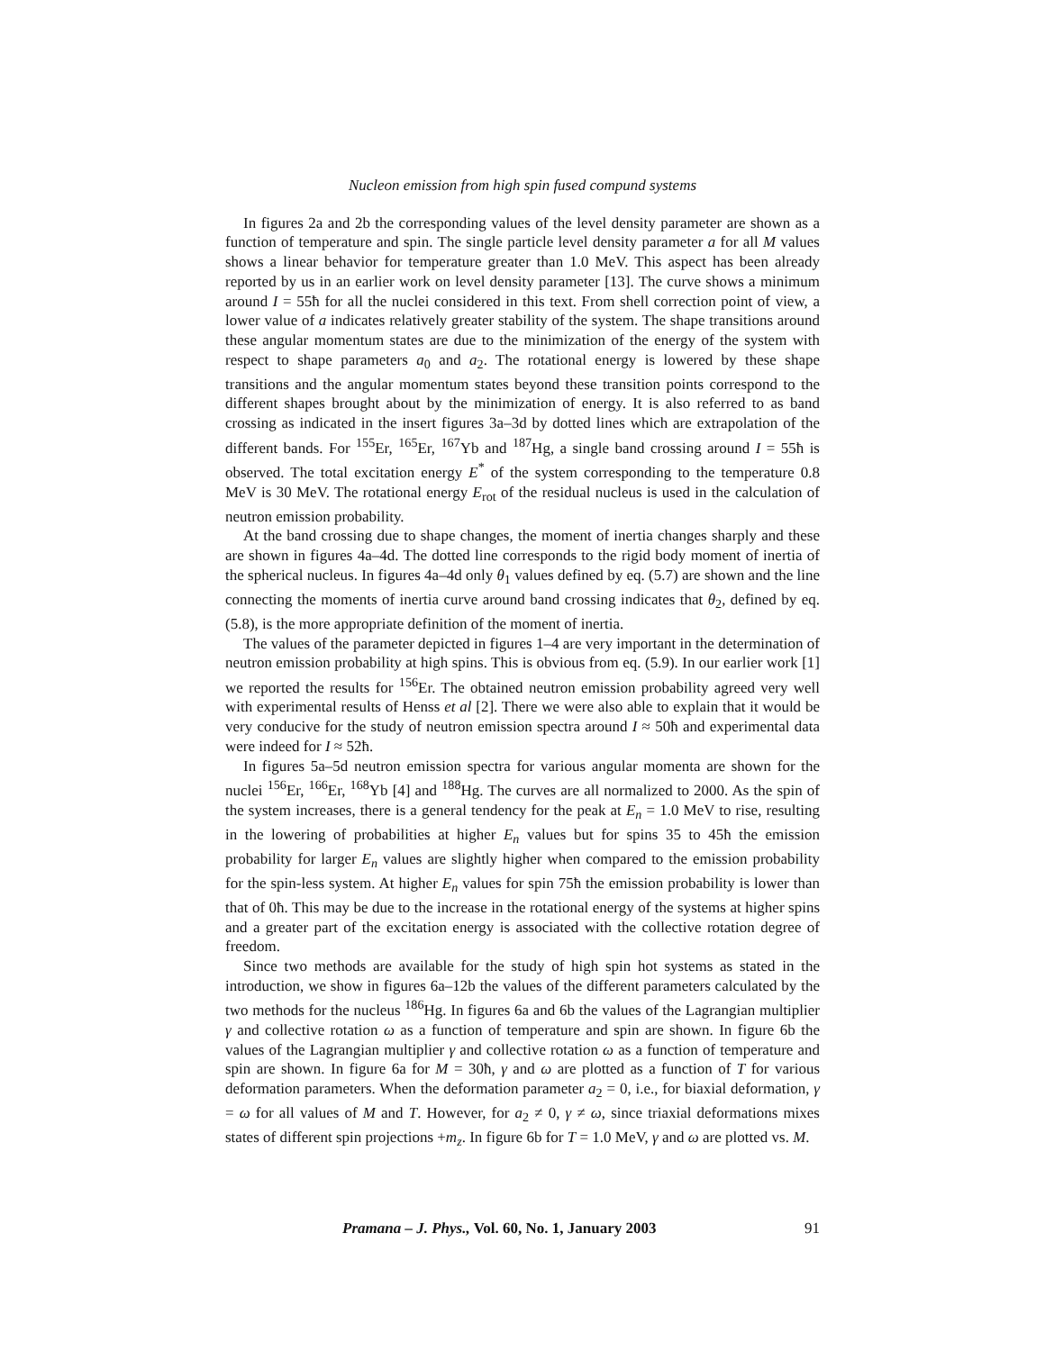Nucleon emission from high spin fused compund systems
In figures 2a and 2b the corresponding values of the level density parameter are shown as a function of temperature and spin. The single particle level density parameter a for all M values shows a linear behavior for temperature greater than 1.0 MeV. This aspect has been already reported by us in an earlier work on level density parameter [13]. The curve shows a minimum around I = 55ħ for all the nuclei considered in this text. From shell correction point of view, a lower value of a indicates relatively greater stability of the system. The shape transitions around these angular momentum states are due to the minimization of the energy of the system with respect to shape parameters a<sub>0</sub> and a<sub>2</sub>. The rotational energy is lowered by these shape transitions and the angular momentum states beyond these transition points correspond to the different shapes brought about by the minimization of energy. It is also referred to as band crossing as indicated in the insert figures 3a–3d by dotted lines which are extrapolation of the different bands. For <sup>155</sup>Er, <sup>165</sup>Er, <sup>167</sup>Yb and <sup>187</sup>Hg, a single band crossing around I = 55ħ is observed. The total excitation energy E<sup>*</sup> of the system corresponding to the temperature 0.8 MeV is 30 MeV. The rotational energy E<sub>rot</sub> of the residual nucleus is used in the calculation of neutron emission probability.
At the band crossing due to shape changes, the moment of inertia changes sharply and these are shown in figures 4a–4d. The dotted line corresponds to the rigid body moment of inertia of the spherical nucleus. In figures 4a–4d only θ<sub>1</sub> values defined by eq. (5.7) are shown and the line connecting the moments of inertia curve around band crossing indicates that θ<sub>2</sub>, defined by eq. (5.8), is the more appropriate definition of the moment of inertia.
The values of the parameter depicted in figures 1–4 are very important in the determination of neutron emission probability at high spins. This is obvious from eq. (5.9). In our earlier work [1] we reported the results for <sup>156</sup>Er. The obtained neutron emission probability agreed very well with experimental results of Henss et al [2]. There we were also able to explain that it would be very conducive for the study of neutron emission spectra around I ≈ 50ħ and experimental data were indeed for I ≈ 52ħ.
In figures 5a–5d neutron emission spectra for various angular momenta are shown for the nuclei <sup>156</sup>Er, <sup>166</sup>Er, <sup>168</sup>Yb [4] and <sup>188</sup>Hg. The curves are all normalized to 2000. As the spin of the system increases, there is a general tendency for the peak at E<sub>n</sub> = 1.0 MeV to rise, resulting in the lowering of probabilities at higher E<sub>n</sub> values but for spins 35 to 45ħ the emission probability for larger E<sub>n</sub> values are slightly higher when compared to the emission probability for the spin-less system. At higher E<sub>n</sub> values for spin 75ħ the emission probability is lower than that of 0ħ. This may be due to the increase in the rotational energy of the systems at higher spins and a greater part of the excitation energy is associated with the collective rotation degree of freedom.
Since two methods are available for the study of high spin hot systems as stated in the introduction, we show in figures 6a–12b the values of the different parameters calculated by the two methods for the nucleus <sup>186</sup>Hg. In figures 6a and 6b the values of the Lagrangian multiplier γ and collective rotation ω as a function of temperature and spin are shown. In figure 6b the values of the Lagrangian multiplier γ and collective rotation ω as a function of temperature and spin are shown. In figure 6a for M = 30ħ, γ and ω are plotted as a function of T for various deformation parameters. When the deformation parameter a<sub>2</sub> = 0, i.e., for biaxial deformation, γ = ω for all values of M and T. However, for a<sub>2</sub> ≠ 0, γ ≠ ω, since triaxial deformations mixes states of different spin projections +m<sub>z</sub>. In figure 6b for T = 1.0 MeV, γ and ω are plotted vs. M.
Pramana – J. Phys., Vol. 60, No. 1, January 2003 91